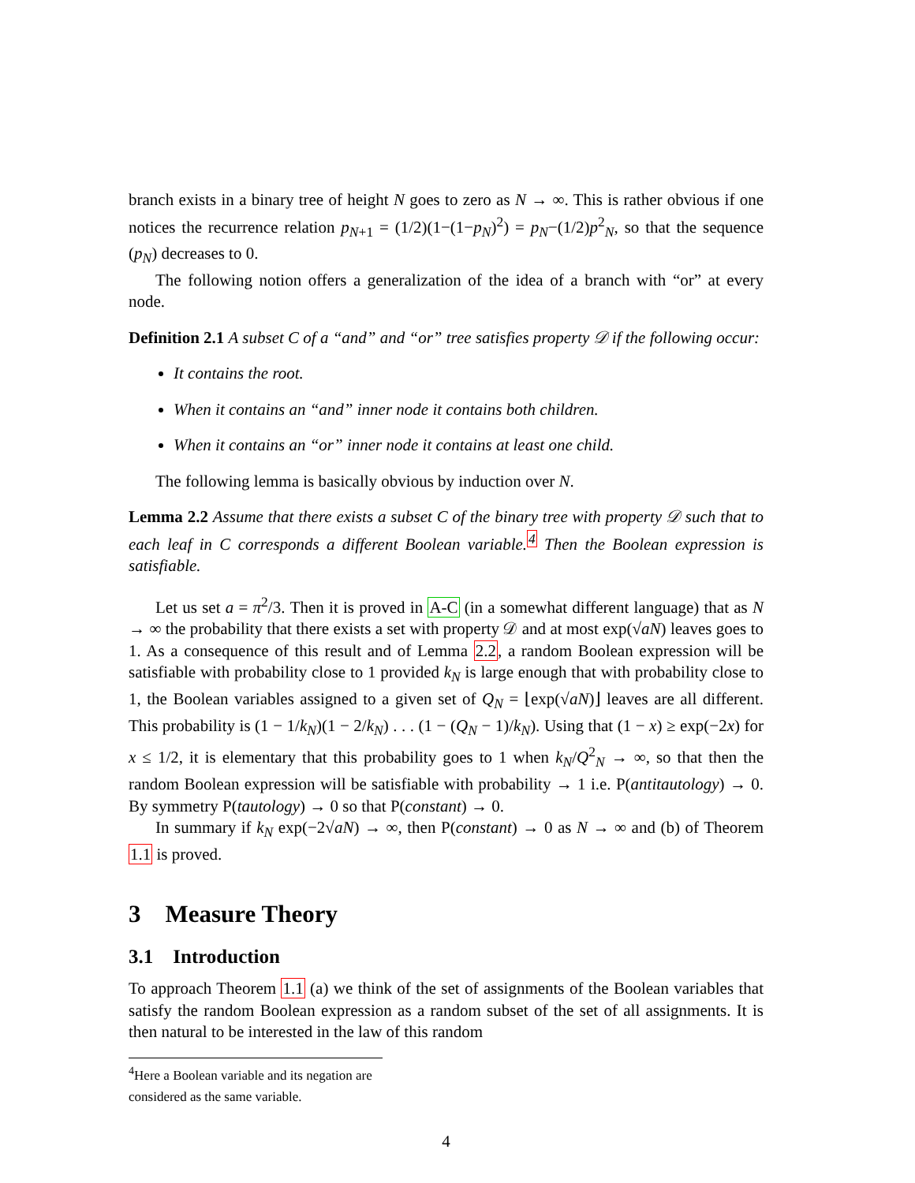branch exists in a binary tree of height N goes to zero as N → ∞. This is rather obvious if one notices the recurrence relation p<sub>N+1</sub> = (1/2)(1−(1−p<sub>N</sub>)<sup>2</sup>) = p<sub>N</sub>−(1/2)p<sup>2</sup><sub>N</sub>, so that the sequence (p<sub>N</sub>) decreases to 0.
The following notion offers a generalization of the idea of a branch with “or” at every node.
Definition 2.1 A subset C of a “and” and “or” tree satisfies property 𝒟 if the following occur:
It contains the root.
When it contains an “and” inner node it contains both children.
When it contains an “or” inner node it contains at least one child.
The following lemma is basically obvious by induction over N.
Lemma 2.2 Assume that there exists a subset C of the binary tree with property 𝒟 such that to each leaf in C corresponds a different Boolean variable.<sup>4</sup> Then the Boolean expression is satisfiable.
Let us set a = π<sup>2</sup>/3. Then it is proved in A-C (in a somewhat different language) that as N → ∞ the probability that there exists a set with property 𝒟 and at most exp(√aN) leaves goes to 1. As a consequence of this result and of Lemma 2.2, a random Boolean expression will be satisfiable with probability close to 1 provided k<sub>N</sub> is large enough that with probability close to 1, the Boolean variables assigned to a given set of Q<sub>N</sub> = ⌊exp(√aN)⌋ leaves are all different. This probability is (1 − 1/k<sub>N</sub>)(1 − 2/k<sub>N</sub>) . . . (1 − (Q<sub>N</sub> − 1)/k<sub>N</sub>). Using that (1 − x) ≥ exp(−2x) for x ≤ 1/2, it is elementary that this probability goes to 1 when k<sub>N</sub>/Q<sup>2</sup><sub>N</sub> → ∞, so that then the random Boolean expression will be satisfiable with probability → 1 i.e. P(antitautology) → 0. By symmetry P(tautology) → 0 so that P(constant) → 0.
In summary if k<sub>N</sub> exp(−2√aN) → ∞, then P(constant) → 0 as N → ∞ and (b) of Theorem 1.1 is proved.
3 Measure Theory
3.1 Introduction
To approach Theorem 1.1 (a) we think of the set of assignments of the Boolean variables that satisfy the random Boolean expression as a random subset of the set of all assignments. It is then natural to be interested in the law of this random
<sup>4</sup> Here a Boolean variable and its negation are considered as the same variable.
4